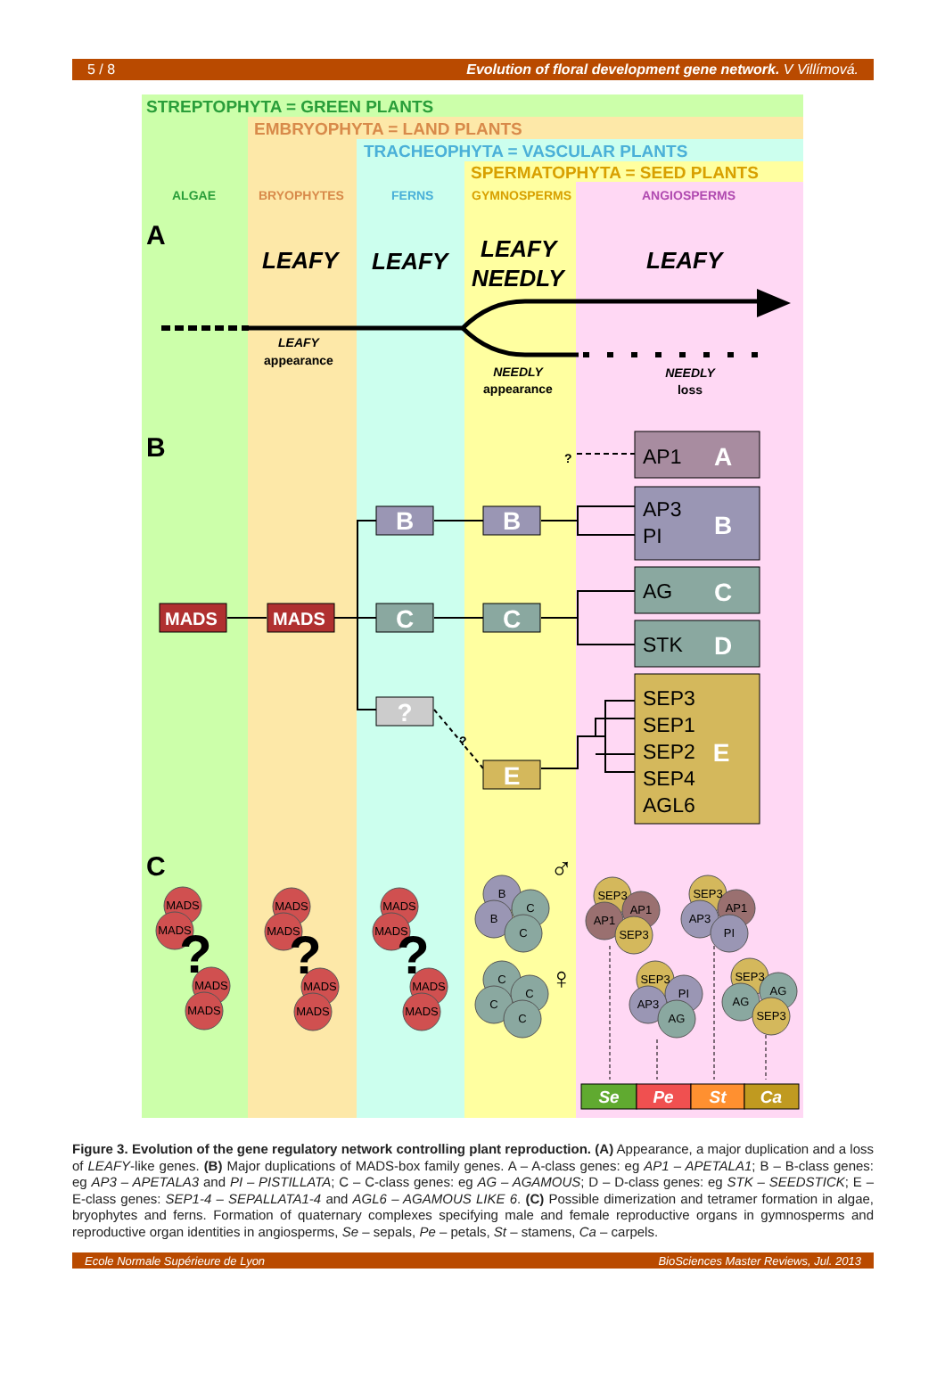5 / 8 Evolution of floral development gene network. V Villímová.
STREPTOPHYTA = GREEN PLANTS
EMBRYOPHYTA = LAND PLANTS
TRACHEOPHYTA = VASCULAR PLANTS
SPERMATOPHYTA = SEED PLANTS
ALGAE
BRYOPHYTES
FERNS
GYMNOSPERMS
ANGIOSPERMS
A
B
C
LEAFY
LEAFY
LEAFY
NEEDLY
LEAFY
LEAFY
appearance
NEEDLY
appearance
NEEDLY
loss
?
?
MADS
MADS
B
B
C
C
?
E
A
B
C
D
E
AP1
AP3
PI
AG
STK
SEP3
SEP1
SEP2
SEP4
AGL6
MADS
MADS
MADS
MADS
MADS
MADS
MADS
MADS
MADS
MADS
MADS
MADS
B
C
B
C
C
C
C
C
SEP3
AP1
AP1
SEP3
SEP3
AP1
AP3
PI
SEP3
PI
AP3
AG
SEP3
AG
AG
SEP3
?
?
?
♂
♀
Se
Pe
St
Ca
Figure 3. Evolution of the gene regulatory network controlling plant reproduction. (A) Appearance, a major duplication and a loss of LEAFY-like genes. (B) Major duplications of MADS-box family genes. A – A-class genes: eg AP1 – APETALA1; B – B-class genes: eg AP3 – APETALA3 and PI – PISTILLATA; C – C-class genes: eg AG – AGAMOUS; D – D-class genes: eg STK – SEEDSTICK; E – E-class genes: SEP1-4 – SEPALLATA1-4 and AGL6 – AGAMOUS LIKE 6. (C) Possible dimerization and tetramer formation in algae, bryophytes and ferns. Formation of quaternary complexes specifying male and female reproductive organs in gymnosperms and reproductive organ identities in angiosperms, Se – sepals, Pe – petals, St – stamens, Ca – carpels.
Ecole Normale Supérieure de Lyon BioSciences Master Reviews, Jul. 2013